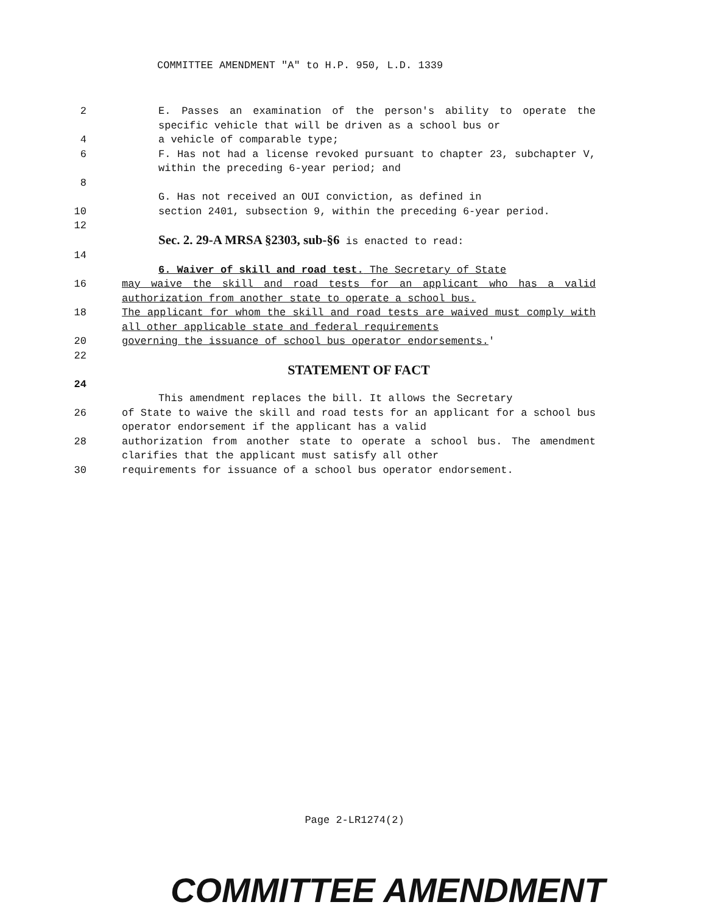COMMITTEE AMENDMENT "A" to H.P. 950, L.D. 1339
2 E. Passes an examination of the person's ability to operate the specific vehicle that will be driven as a school bus or
4 a vehicle of comparable type;
6 F. Has not had a license revoked pursuant to chapter 23, subchapter V, within the preceding 6-year period; and
8
G. Has not received an OUI conviction, as defined in
10 section 2401, subsection 9, within the preceding 6-year period.
12
Sec. 2. 29-A MRSA §2303, sub-§6 is enacted to read:
14
6. Waiver of skill and road test. The Secretary of State
16 may waive the skill and road tests for an applicant who has a valid authorization from another state to operate a school bus.
18 The applicant for whom the skill and road tests are waived must comply with all other applicable state and federal requirements
20 governing the issuance of school bus operator endorsements.'
22
STATEMENT OF FACT
24
This amendment replaces the bill. It allows the Secretary
26 of State to waive the skill and road tests for an applicant for a school bus operator endorsement if the applicant has a valid
28 authorization from another state to operate a school bus. The amendment clarifies that the applicant must satisfy all other
30 requirements for issuance of a school bus operator endorsement.
Page 2-LR1274(2)
COMMITTEE AMENDMENT